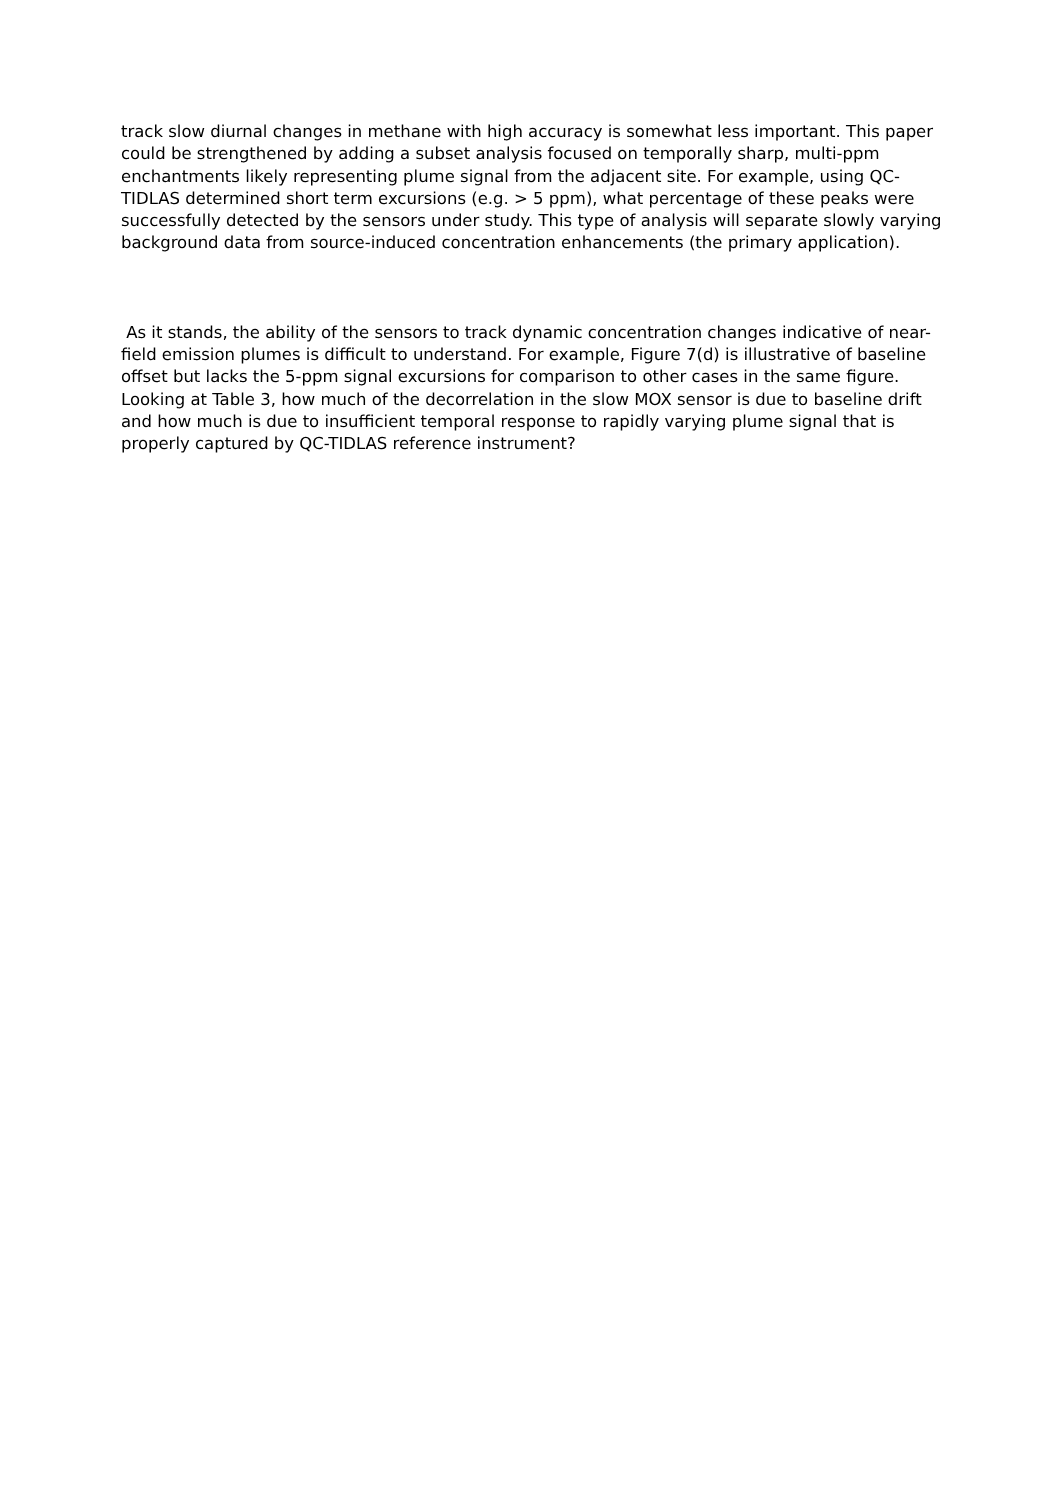track slow diurnal changes in methane with high accuracy is somewhat less important. This paper could be strengthened by adding a subset analysis focused on temporally sharp, multi-ppm enchantments likely representing plume signal from the adjacent site. For example, using QC-TIDLAS determined short term excursions (e.g. > 5 ppm), what percentage of these peaks were successfully detected by the sensors under study. This type of analysis will separate slowly varying background data from source-induced concentration enhancements (the primary application).
As it stands, the ability of the sensors to track dynamic concentration changes indicative of near-field emission plumes is difficult to understand. For example, Figure 7(d) is illustrative of baseline offset but lacks the 5-ppm signal excursions for comparison to other cases in the same figure. Looking at Table 3, how much of the decorrelation in the slow MOX sensor is due to baseline drift and how much is due to insufficient temporal response to rapidly varying plume signal that is properly captured by QC-TIDLAS reference instrument?